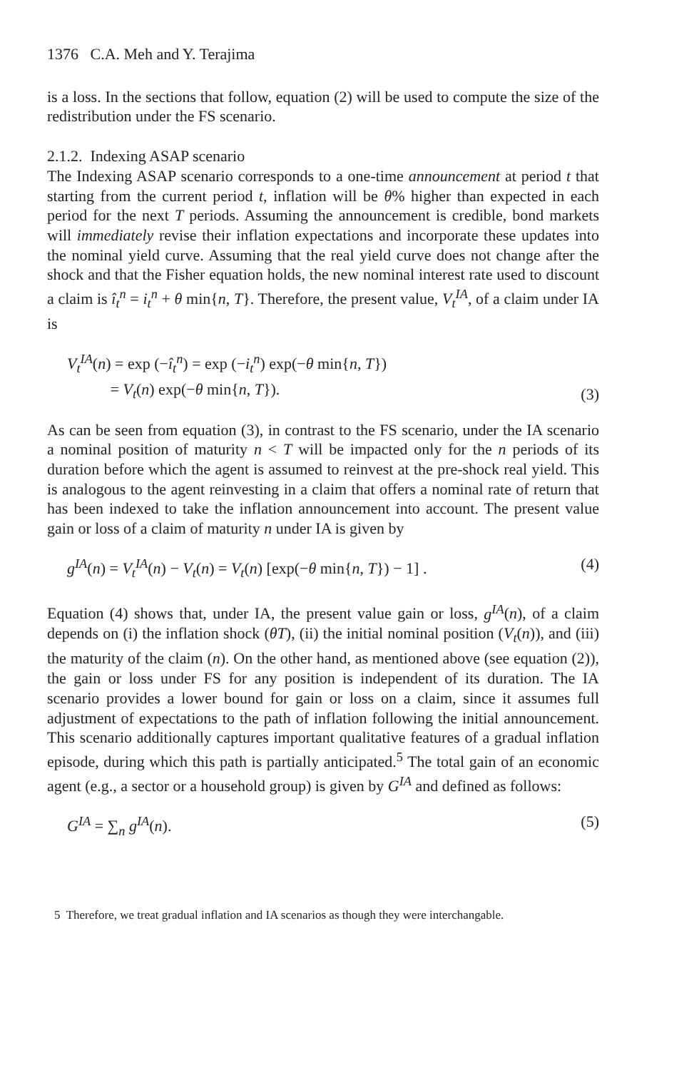1376 C.A. Meh and Y. Terajima
is a loss. In the sections that follow, equation (2) will be used to compute the size of the redistribution under the FS scenario.
2.1.2. Indexing ASAP scenario
The Indexing ASAP scenario corresponds to a one-time announcement at period t that starting from the current period t, inflation will be θ% higher than expected in each period for the next T periods. Assuming the announcement is credible, bond markets will immediately revise their inflation expectations and incorporate these updates into the nominal yield curve. Assuming that the real yield curve does not change after the shock and that the Fisher equation holds, the new nominal interest rate used to discount a claim is î<sub>t</sub><sup>n</sup> = i<sub>t</sub><sup>n</sup> + θ min{n, T}. Therefore, the present value, V<sub>t</sub><sup>IA</sup>, of a claim under IA is
V<sub>t</sub><sup>IA</sup>(n) = exp (−î<sub>t</sub><sup>n</sup>) = exp (−i<sub>t</sub><sup>n</sup>) exp(−θ min{n, T})
= V<sub>t</sub>(n) exp(−θ min{n, T}).
(3)
As can be seen from equation (3), in contrast to the FS scenario, under the IA scenario a nominal position of maturity n < T will be impacted only for the n periods of its duration before which the agent is assumed to reinvest at the pre-shock real yield. This is analogous to the agent reinvesting in a claim that offers a nominal rate of return that has been indexed to take the inflation announcement into account. The present value gain or loss of a claim of maturity n under IA is given by
g<sup>IA</sup>(n) = V<sub>t</sub><sup>IA</sup>(n) − V<sub>t</sub>(n) = V<sub>t</sub>(n) [exp(−θ min{n, T}) − 1] .
(4)
Equation (4) shows that, under IA, the present value gain or loss, g<sup>IA</sup>(n), of a claim depends on (i) the inflation shock (θT), (ii) the initial nominal position (V<sub>t</sub>(n)), and (iii) the maturity of the claim (n). On the other hand, as mentioned above (see equation (2)), the gain or loss under FS for any position is independent of its duration. The IA scenario provides a lower bound for gain or loss on a claim, since it assumes full adjustment of expectations to the path of inflation following the initial announcement. This scenario additionally captures important qualitative features of a gradual inflation episode, during which this path is partially anticipated.<sup>5</sup> The total gain of an economic agent (e.g., a sector or a household group) is given by G<sup>IA</sup> and defined as follows:
G<sup>IA</sup> = ∑<sub>n</sub> g<sup>IA</sup>(n). (5)
5 Therefore, we treat gradual inflation and IA scenarios as though they were interchangable.